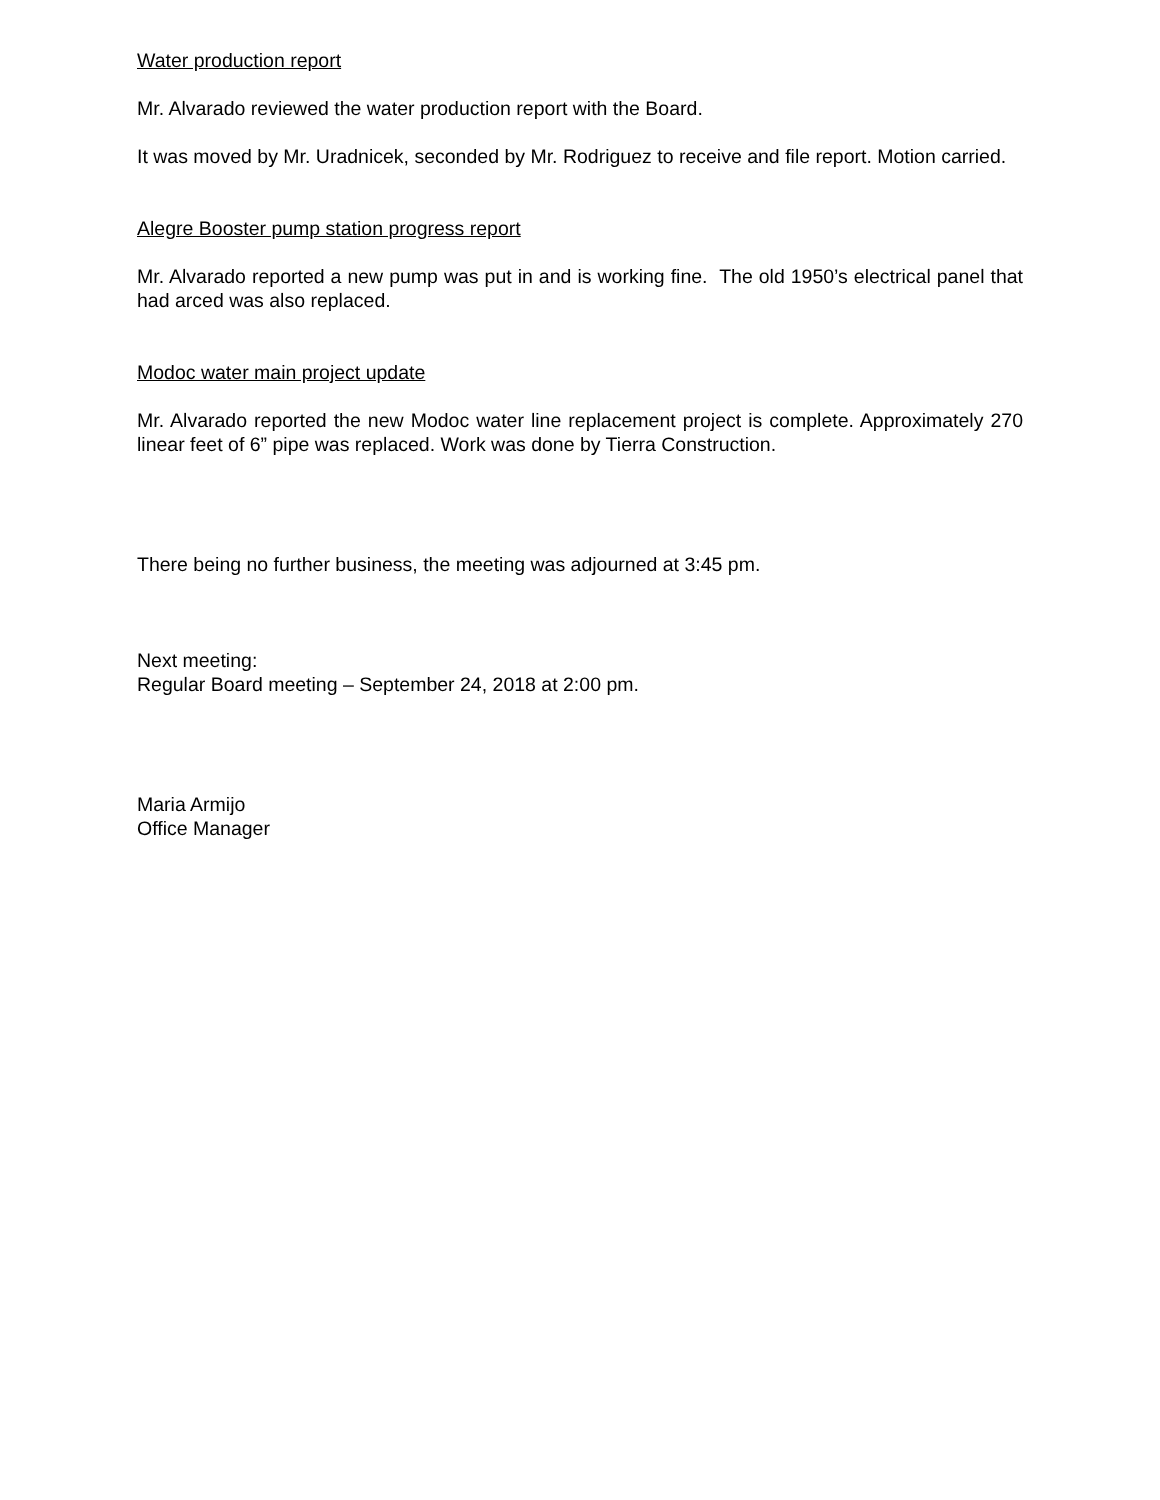Water production report
Mr. Alvarado reviewed the water production report with the Board.
It was moved by Mr. Uradnicek, seconded by Mr. Rodriguez to receive and file report. Motion carried.
Alegre Booster pump station progress report
Mr. Alvarado reported a new pump was put in and is working fine. The old 1950’s electrical panel that had arced was also replaced.
Modoc water main project update
Mr. Alvarado reported the new Modoc water line replacement project is complete. Approximately 270 linear feet of 6” pipe was replaced. Work was done by Tierra Construction.
There being no further business, the meeting was adjourned at 3:45 pm.
Next meeting:
Regular Board meeting – September 24, 2018 at 2:00 pm.
Maria Armijo
Office Manager